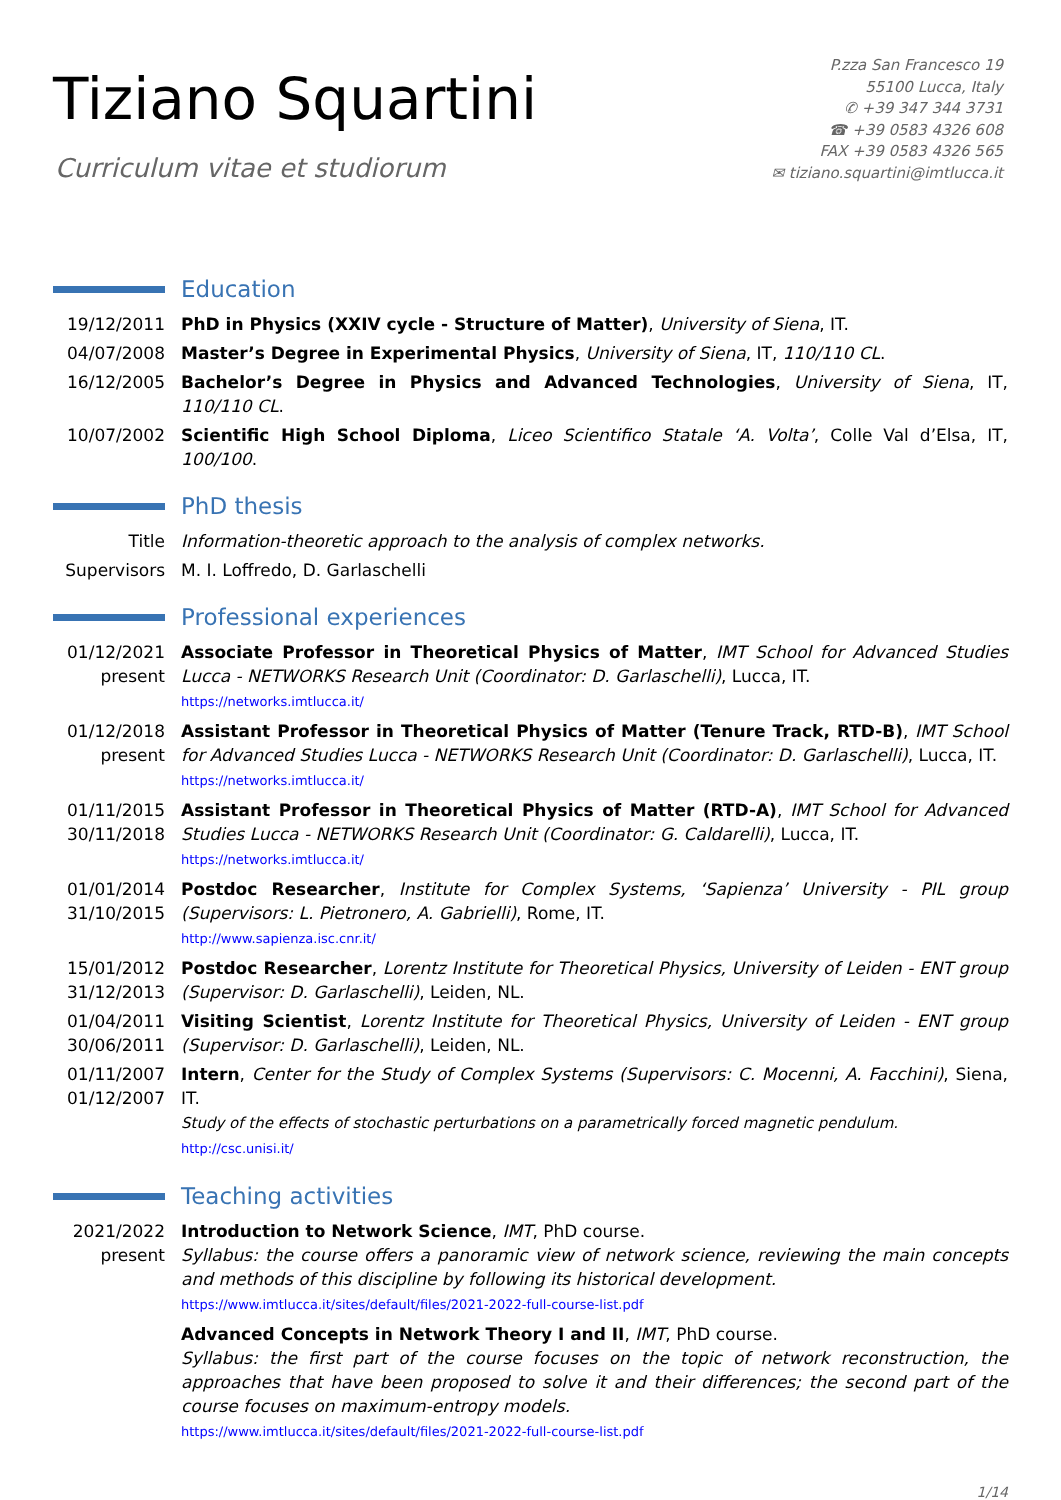Tiziano Squartini
Curriculum vitae et studiorum
P.zza San Francesco 19
55100 Lucca, Italy
✆ +39 347 344 3731
☎ +39 0583 4326 608
FAX +39 0583 4326 565
✉ tiziano.squartini@imtlucca.it
Education
19/12/2011 PhD in Physics (XXIV cycle - Structure of Matter), University of Siena, IT.
04/07/2008 Master’s Degree in Experimental Physics, University of Siena, IT, 110/110 CL.
16/12/2005 Bachelor’s Degree in Physics and Advanced Technologies, University of Siena, IT, 110/110 CL.
10/07/2002 Scientific High School Diploma, Liceo Scientifico Statale ‘A. Volta’, Colle Val d’Elsa, IT, 100/100.
PhD thesis
Title Information-theoretic approach to the analysis of complex networks.
Supervisors
M. I. Loffredo, D. Garlaschelli
Professional experiences
01/12/2021
present
Associate Professor in Theoretical Physics of Matter, IMT School for Advanced Studies Lucca - NETWORKS Research Unit (Coordinator: D. Garlaschelli), Lucca, IT.
https://networks.imtlucca.it/
01/12/2018
present
Assistant Professor in Theoretical Physics of Matter (Tenure Track, RTD-B), IMT School for Advanced Studies Lucca - NETWORKS Research Unit (Coordinator: D. Garlaschelli), Lucca, IT.
https://networks.imtlucca.it/
01/11/2015
30/11/2018
Assistant Professor in Theoretical Physics of Matter (RTD-A), IMT School for Advanced Studies Lucca - NETWORKS Research Unit (Coordinator: G. Caldarelli), Lucca, IT.
https://networks.imtlucca.it/
01/01/2014
31/10/2015
Postdoc Researcher, Institute for Complex Systems, ‘Sapienza’ University - PIL group (Supervisors: L. Pietronero, A. Gabrielli), Rome, IT.
http://www.sapienza.isc.cnr.it/
15/01/2012
31/12/2013
Postdoc Researcher, Lorentz Institute for Theoretical Physics, University of Leiden - ENT group (Supervisor: D. Garlaschelli), Leiden, NL.
01/04/2011
30/06/2011
Visiting Scientist, Lorentz Institute for Theoretical Physics, University of Leiden - ENT group (Supervisor: D. Garlaschelli), Leiden, NL.
01/11/2007
01/12/2007
Intern, Center for the Study of Complex Systems (Supervisors: C. Mocenni, A. Facchini), Siena, IT.
Study of the effects of stochastic perturbations on a parametrically forced magnetic pendulum.
http://csc.unisi.it/
Teaching activities
2021/2022
present
Introduction to Network Science, IMT, PhD course.
Syllabus: the course offers a panoramic view of network science, reviewing the main concepts and methods of this discipline by following its historical development.
https://www.imtlucca.it/sites/default/files/2021-2022-full-course-list.pdf
Advanced Concepts in Network Theory I and II, IMT, PhD course.
Syllabus: the first part of the course focuses on the topic of network reconstruction, the approaches that have been proposed to solve it and their differences; the second part of the course focuses on maximum-entropy models.
https://www.imtlucca.it/sites/default/files/2021-2022-full-course-list.pdf
1/14